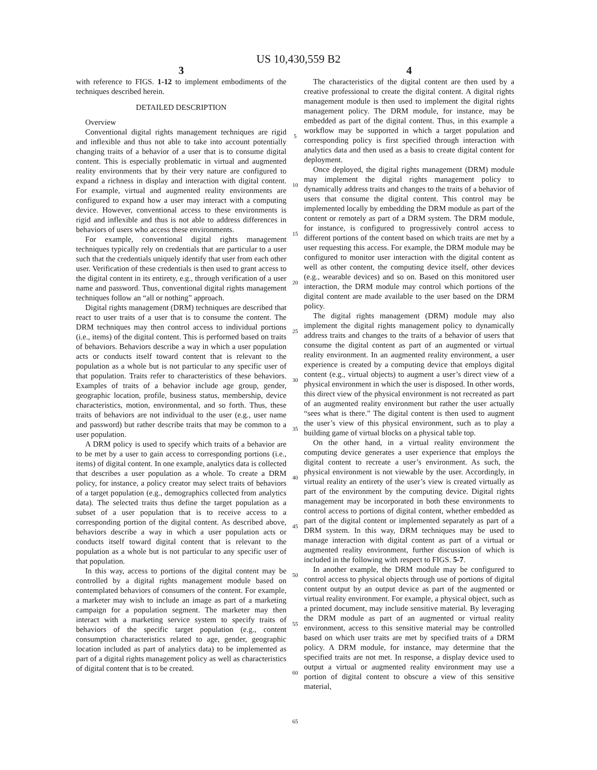US 10,430,559 B2
3
with reference to FIGS. 1-12 to implement embodiments of the techniques described herein.
DETAILED DESCRIPTION
Overview
Conventional digital rights management techniques are rigid and inflexible and thus not able to take into account potentially changing traits of a behavior of a user that is to consume digital content. This is especially problematic in virtual and augmented reality environments that by their very nature are configured to expand a richness in display and interaction with digital content. For example, virtual and augmented reality environments are configured to expand how a user may interact with a computing device. However, conventional access to these environments is rigid and inflexible and thus is not able to address differences in behaviors of users who access these environments.
For example, conventional digital rights management techniques typically rely on credentials that are particular to a user such that the credentials uniquely identify that user from each other user. Verification of these credentials is then used to grant access to the digital content in its entirety, e.g., through verification of a user name and password. Thus, conventional digital rights management techniques follow an “all or nothing” approach.
Digital rights management (DRM) techniques are described that react to user traits of a user that is to consume the content. The DRM techniques may then control access to individual portions (i.e., items) of the digital content. This is performed based on traits of behaviors. Behaviors describe a way in which a user population acts or conducts itself toward content that is relevant to the population as a whole but is not particular to any specific user of that population. Traits refer to characteristics of these behaviors. Examples of traits of a behavior include age group, gender, geographic location, profile, business status, membership, device characteristics, motion, environmental, and so forth. Thus, these traits of behaviors are not individual to the user (e.g., user name and password) but rather describe traits that may be common to a user population.
A DRM policy is used to specify which traits of a behavior are to be met by a user to gain access to corresponding portions (i.e., items) of digital content. In one example, analytics data is collected that describes a user population as a whole. To create a DRM policy, for instance, a policy creator may select traits of behaviors of a target population (e.g., demographics collected from analytics data). The selected traits thus define the target population as a subset of a user population that is to receive access to a corresponding portion of the digital content. As described above, behaviors describe a way in which a user population acts or conducts itself toward digital content that is relevant to the population as a whole but is not particular to any specific user of that population.
In this way, access to portions of the digital content may be controlled by a digital rights management module based on contemplated behaviors of consumers of the content. For example, a marketer may wish to include an image as part of a marketing campaign for a population segment. The marketer may then interact with a marketing service system to specify traits of behaviors of the specific target population (e.g., content consumption characteristics related to age, gender, geographic location included as part of analytics data) to be implemented as part of a digital rights management policy as well as characteristics of digital content that is to be created.
5
10
15
20
25
30
35
40
45
50
55
60
65
4
The characteristics of the digital content are then used by a creative professional to create the digital content. A digital rights management module is then used to implement the digital rights management policy. The DRM module, for instance, may be embedded as part of the digital content. Thus, in this example a workflow may be supported in which a target population and corresponding policy is first specified through interaction with analytics data and then used as a basis to create digital content for deployment.
Once deployed, the digital rights management (DRM) module may implement the digital rights management policy to dynamically address traits and changes to the traits of a behavior of users that consume the digital content. This control may be implemented locally by embedding the DRM module as part of the content or remotely as part of a DRM system. The DRM module, for instance, is configured to progressively control access to different portions of the content based on which traits are met by a user requesting this access. For example, the DRM module may be configured to monitor user interaction with the digital content as well as other content, the computing device itself, other devices (e.g., wearable devices) and so on. Based on this monitored user interaction, the DRM module may control which portions of the digital content are made available to the user based on the DRM policy.
The digital rights management (DRM) module may also implement the digital rights management policy to dynamically address traits and changes to the traits of a behavior of users that consume the digital content as part of an augmented or virtual reality environment. In an augmented reality environment, a user experience is created by a computing device that employs digital content (e.g., virtual objects) to augment a user’s direct view of a physical environment in which the user is disposed. In other words, this direct view of the physical environment is not recreated as part of an augmented reality environment but rather the user actually “sees what is there.” The digital content is then used to augment the user’s view of this physical environment, such as to play a building game of virtual blocks on a physical table top.
On the other hand, in a virtual reality environment the computing device generates a user experience that employs the digital content to recreate a user’s environment. As such, the physical environment is not viewable by the user. Accordingly, in virtual reality an entirety of the user’s view is created virtually as part of the environment by the computing device. Digital rights management may be incorporated in both these environments to control access to portions of digital content, whether embedded as part of the digital content or implemented separately as part of a DRM system. In this way, DRM techniques may be used to manage interaction with digital content as part of a virtual or augmented reality environment, further discussion of which is included in the following with respect to FIGS. 5-7.
In another example, the DRM module may be configured to control access to physical objects through use of portions of digital content output by an output device as part of the augmented or virtual reality environment. For example, a physical object, such as a printed document, may include sensitive material. By leveraging the DRM module as part of an augmented or virtual reality environment, access to this sensitive material may be controlled based on which user traits are met by specified traits of a DRM policy. A DRM module, for instance, may determine that the specified traits are not met. In response, a display device used to output a virtual or augmented reality environment may use a portion of digital content to obscure a view of this sensitive material,